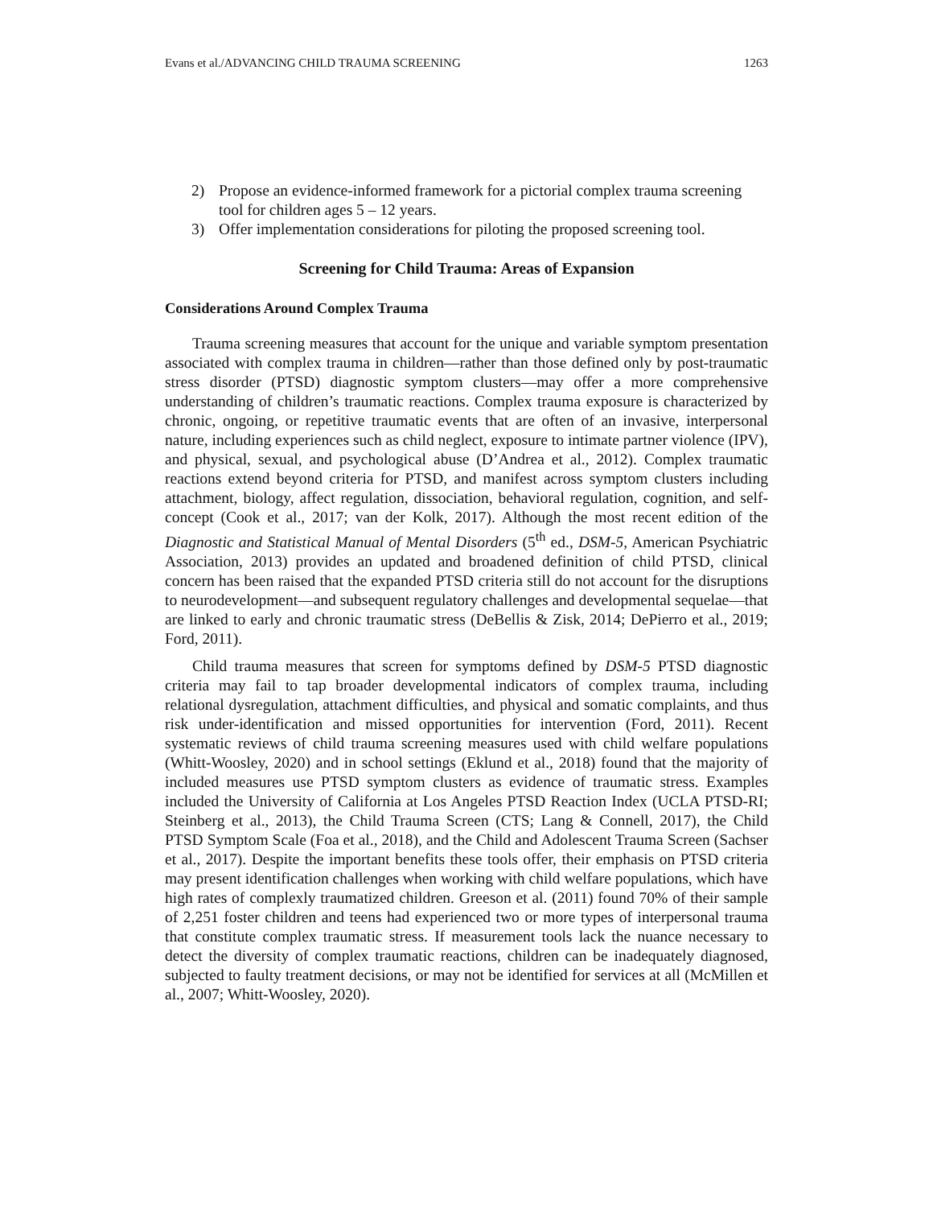Evans et al./ADVANCING CHILD TRAUMA SCREENING 1263
2) Propose an evidence-informed framework for a pictorial complex trauma screening tool for children ages 5 – 12 years.
3) Offer implementation considerations for piloting the proposed screening tool.
Screening for Child Trauma: Areas of Expansion
Considerations Around Complex Trauma
Trauma screening measures that account for the unique and variable symptom presentation associated with complex trauma in children—rather than those defined only by post-traumatic stress disorder (PTSD) diagnostic symptom clusters—may offer a more comprehensive understanding of children’s traumatic reactions. Complex trauma exposure is characterized by chronic, ongoing, or repetitive traumatic events that are often of an invasive, interpersonal nature, including experiences such as child neglect, exposure to intimate partner violence (IPV), and physical, sexual, and psychological abuse (D’Andrea et al., 2012). Complex traumatic reactions extend beyond criteria for PTSD, and manifest across symptom clusters including attachment, biology, affect regulation, dissociation, behavioral regulation, cognition, and self-concept (Cook et al., 2017; van der Kolk, 2017). Although the most recent edition of the Diagnostic and Statistical Manual of Mental Disorders (5<sup>th</sup> ed., DSM-5, American Psychiatric Association, 2013) provides an updated and broadened definition of child PTSD, clinical concern has been raised that the expanded PTSD criteria still do not account for the disruptions to neurodevelopment—and subsequent regulatory challenges and developmental sequelae—that are linked to early and chronic traumatic stress (DeBellis & Zisk, 2014; DePierro et al., 2019; Ford, 2011).
Child trauma measures that screen for symptoms defined by DSM-5 PTSD diagnostic criteria may fail to tap broader developmental indicators of complex trauma, including relational dysregulation, attachment difficulties, and physical and somatic complaints, and thus risk under-identification and missed opportunities for intervention (Ford, 2011). Recent systematic reviews of child trauma screening measures used with child welfare populations (Whitt-Woosley, 2020) and in school settings (Eklund et al., 2018) found that the majority of included measures use PTSD symptom clusters as evidence of traumatic stress. Examples included the University of California at Los Angeles PTSD Reaction Index (UCLA PTSD-RI; Steinberg et al., 2013), the Child Trauma Screen (CTS; Lang & Connell, 2017), the Child PTSD Symptom Scale (Foa et al., 2018), and the Child and Adolescent Trauma Screen (Sachser et al., 2017). Despite the important benefits these tools offer, their emphasis on PTSD criteria may present identification challenges when working with child welfare populations, which have high rates of complexly traumatized children. Greeson et al. (2011) found 70% of their sample of 2,251 foster children and teens had experienced two or more types of interpersonal trauma that constitute complex traumatic stress. If measurement tools lack the nuance necessary to detect the diversity of complex traumatic reactions, children can be inadequately diagnosed, subjected to faulty treatment decisions, or may not be identified for services at all (McMillen et al., 2007; Whitt-Woosley, 2020).